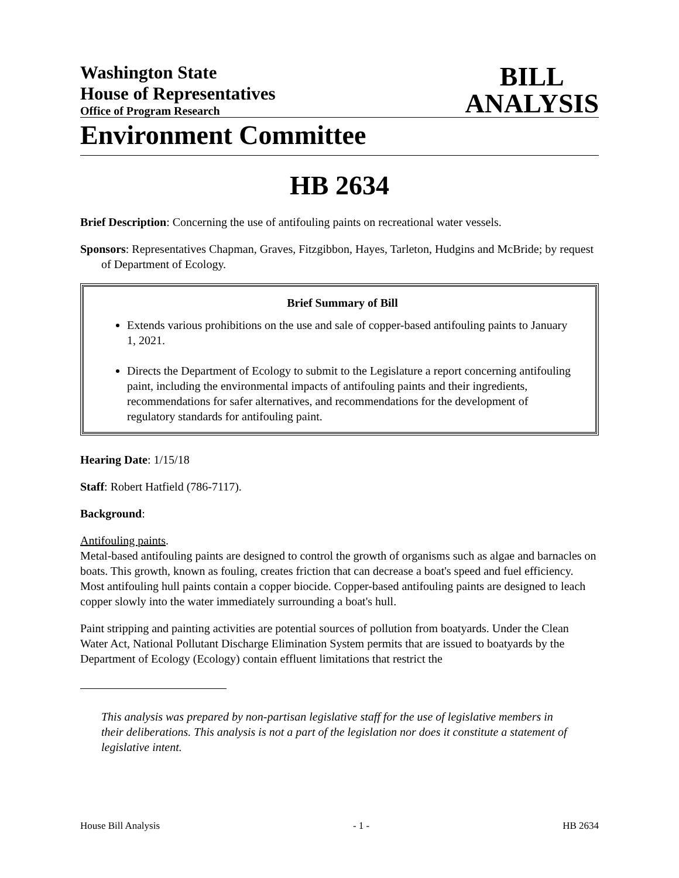Washington State
House of Representatives
Office of Program Research
BILL
ANALYSIS
Environment Committee
HB 2634
Brief Description: Concerning the use of antifouling paints on recreational water vessels.
Sponsors: Representatives Chapman, Graves, Fitzgibbon, Hayes, Tarleton, Hudgins and McBride; by request of Department of Ecology.
Brief Summary of Bill
Extends various prohibitions on the use and sale of copper-based antifouling paints to January 1, 2021.
Directs the Department of Ecology to submit to the Legislature a report concerning antifouling paint, including the environmental impacts of antifouling paints and their ingredients, recommendations for safer alternatives, and recommendations for the development of regulatory standards for antifouling paint.
Hearing Date: 1/15/18
Staff: Robert Hatfield (786-7117).
Background:
Antifouling paints.
Metal-based antifouling paints are designed to control the growth of organisms such as algae and barnacles on boats. This growth, known as fouling, creates friction that can decrease a boat's speed and fuel efficiency. Most antifouling hull paints contain a copper biocide. Copper-based antifouling paints are designed to leach copper slowly into the water immediately surrounding a boat's hull.
Paint stripping and painting activities are potential sources of pollution from boatyards. Under the Clean Water Act, National Pollutant Discharge Elimination System permits that are issued to boatyards by the Department of Ecology (Ecology) contain effluent limitations that restrict the
This analysis was prepared by non-partisan legislative staff for the use of legislative members in their deliberations. This analysis is not a part of the legislation nor does it constitute a statement of legislative intent.
House Bill Analysis - 1 - HB 2634